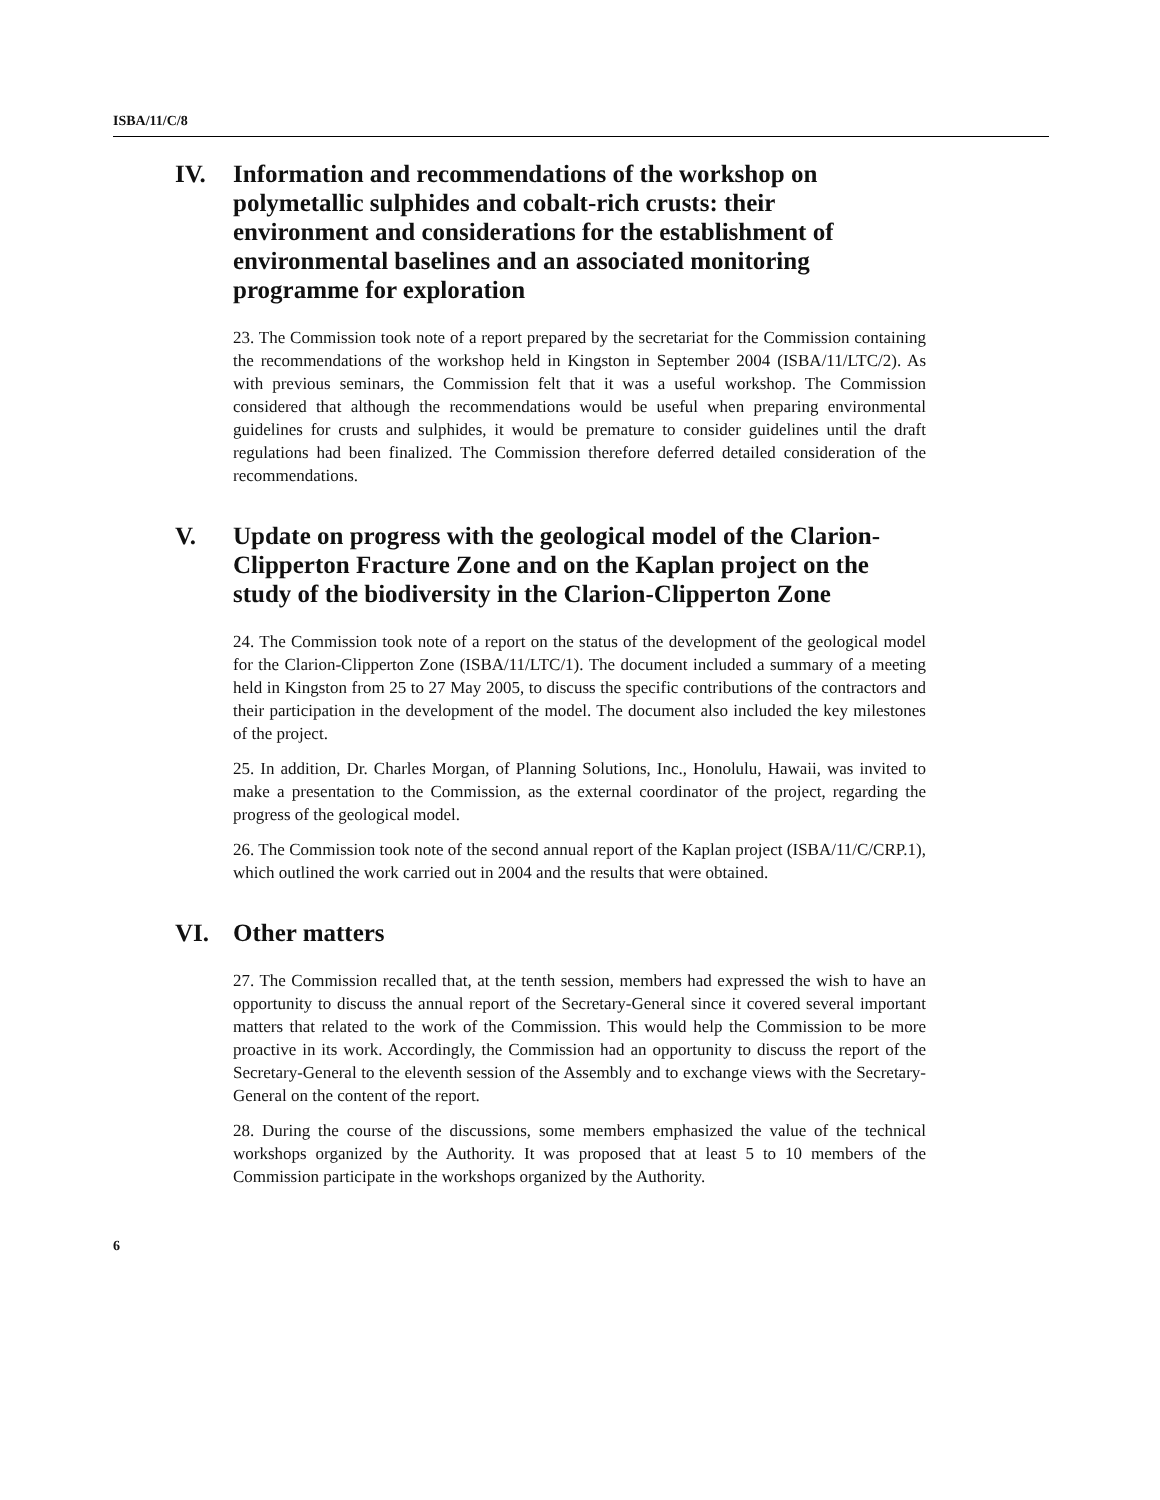ISBA/11/C/8
IV. Information and recommendations of the workshop on polymetallic sulphides and cobalt-rich crusts: their environment and considerations for the establishment of environmental baselines and an associated monitoring programme for exploration
23. The Commission took note of a report prepared by the secretariat for the Commission containing the recommendations of the workshop held in Kingston in September 2004 (ISBA/11/LTC/2). As with previous seminars, the Commission felt that it was a useful workshop. The Commission considered that although the recommendations would be useful when preparing environmental guidelines for crusts and sulphides, it would be premature to consider guidelines until the draft regulations had been finalized. The Commission therefore deferred detailed consideration of the recommendations.
V. Update on progress with the geological model of the Clarion-Clipperton Fracture Zone and on the Kaplan project on the study of the biodiversity in the Clarion-Clipperton Zone
24. The Commission took note of a report on the status of the development of the geological model for the Clarion-Clipperton Zone (ISBA/11/LTC/1). The document included a summary of a meeting held in Kingston from 25 to 27 May 2005, to discuss the specific contributions of the contractors and their participation in the development of the model. The document also included the key milestones of the project.
25. In addition, Dr. Charles Morgan, of Planning Solutions, Inc., Honolulu, Hawaii, was invited to make a presentation to the Commission, as the external coordinator of the project, regarding the progress of the geological model.
26. The Commission took note of the second annual report of the Kaplan project (ISBA/11/C/CRP.1), which outlined the work carried out in 2004 and the results that were obtained.
VI. Other matters
27. The Commission recalled that, at the tenth session, members had expressed the wish to have an opportunity to discuss the annual report of the Secretary-General since it covered several important matters that related to the work of the Commission. This would help the Commission to be more proactive in its work. Accordingly, the Commission had an opportunity to discuss the report of the Secretary-General to the eleventh session of the Assembly and to exchange views with the Secretary-General on the content of the report.
28. During the course of the discussions, some members emphasized the value of the technical workshops organized by the Authority. It was proposed that at least 5 to 10 members of the Commission participate in the workshops organized by the Authority.
6